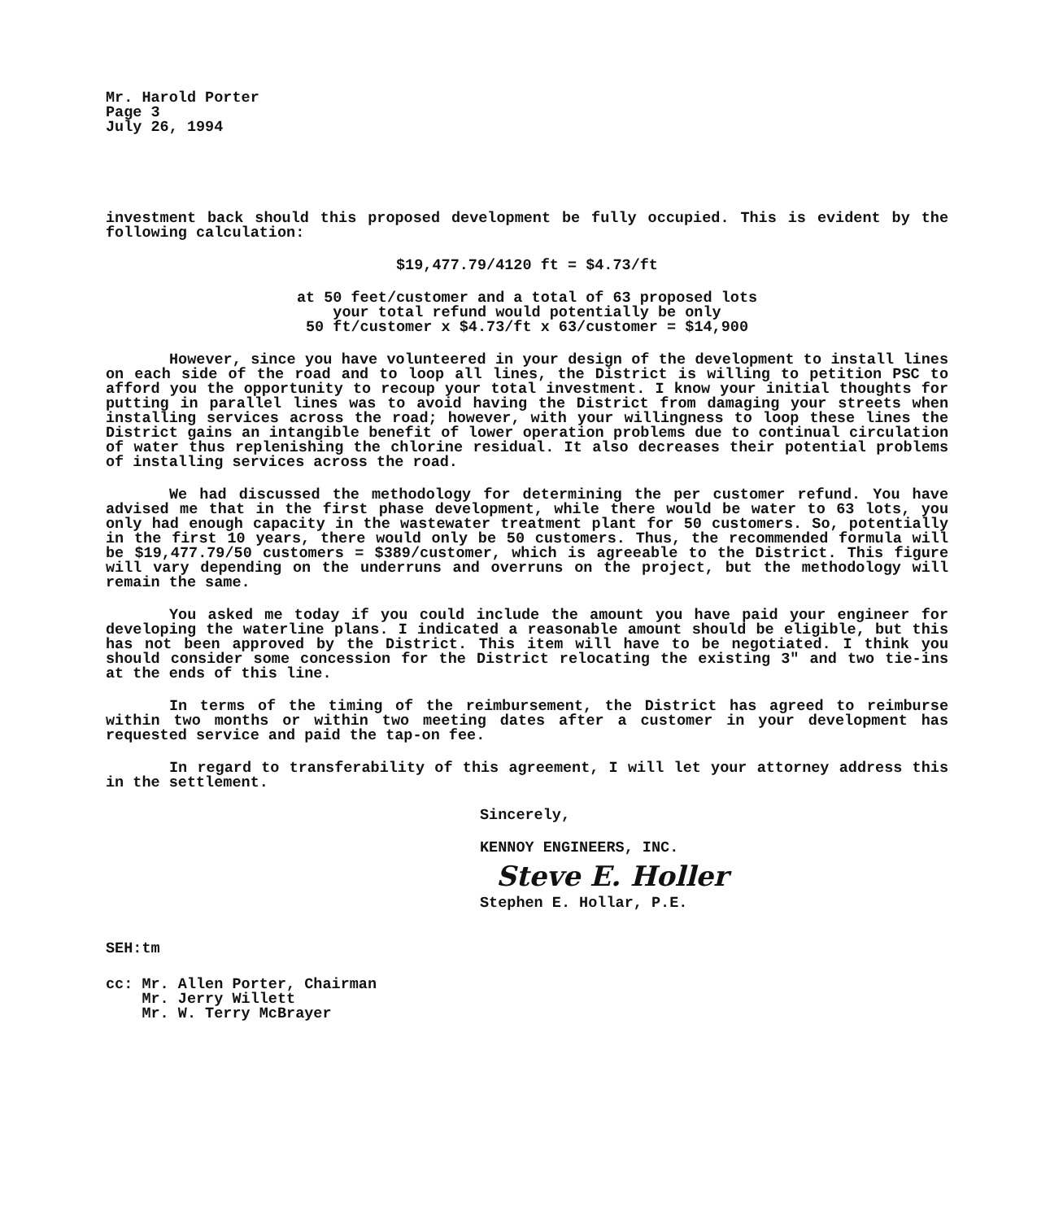Mr. Harold Porter
Page 3
July 26, 1994
investment back should this proposed development be fully occupied. This is evident by the following calculation:
$19,477.79/4120 ft = $4.73/ft
at 50 feet/customer and a total of 63 proposed lots
your total refund would potentially be only
50 ft/customer x $4.73/ft x 63/customer = $14,900
However, since you have volunteered in your design of the development to install lines on each side of the road and to loop all lines, the District is willing to petition PSC to afford you the opportunity to recoup your total investment. I know your initial thoughts for putting in parallel lines was to avoid having the District from damaging your streets when installing services across the road; however, with your willingness to loop these lines the District gains an intangible benefit of lower operation problems due to continual circulation of water thus replenishing the chlorine residual. It also decreases their potential problems of installing services across the road.
We had discussed the methodology for determining the per customer refund. You have advised me that in the first phase development, while there would be water to 63 lots, you only had enough capacity in the wastewater treatment plant for 50 customers. So, potentially in the first 10 years, there would only be 50 customers. Thus, the recommended formula will be $19,477.79/50 customers = $389/customer, which is agreeable to the District. This figure will vary depending on the underruns and overruns on the project, but the methodology will remain the same.
You asked me today if you could include the amount you have paid your engineer for developing the waterline plans. I indicated a reasonable amount should be eligible, but this has not been approved by the District. This item will have to be negotiated. I think you should consider some concession for the District relocating the existing 3" and two tie-ins at the ends of this line.
In terms of the timing of the reimbursement, the District has agreed to reimburse within two months or within two meeting dates after a customer in your development has requested service and paid the tap-on fee.
In regard to transferability of this agreement, I will let your attorney address this in the settlement.
Sincerely,
KENNOY ENGINEERS, INC.
Steve E. Holler
Stephen E. Hollar, P.E.
SEH:tm
cc: Mr. Allen Porter, Chairman
Mr. Jerry Willett
Mr. W. Terry McBrayer